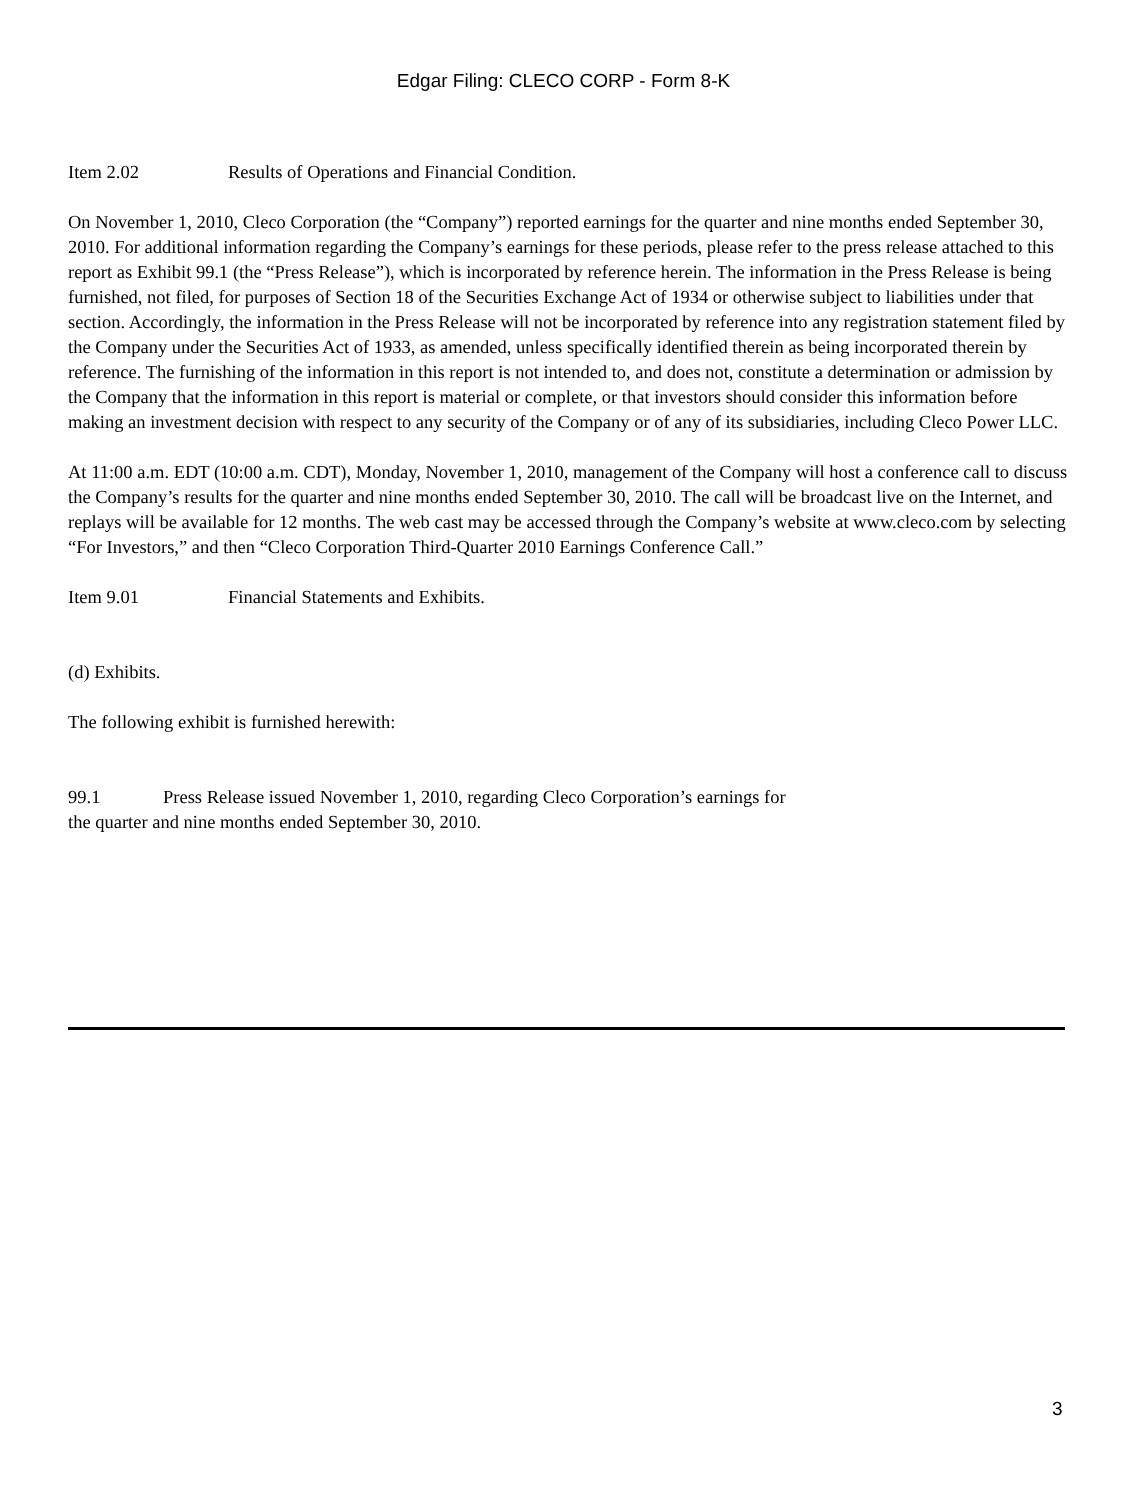Edgar Filing: CLECO CORP - Form 8-K
Item 2.02 Results of Operations and Financial Condition.
On November 1, 2010, Cleco Corporation (the “Company”) reported earnings for the quarter and nine months ended September 30, 2010. For additional information regarding the Company’s earnings for these periods, please refer to the press release attached to this report as Exhibit 99.1 (the “Press Release”), which is incorporated by reference herein. The information in the Press Release is being furnished, not filed, for purposes of Section 18 of the Securities Exchange Act of 1934 or otherwise subject to liabilities under that section. Accordingly, the information in the Press Release will not be incorporated by reference into any registration statement filed by the Company under the Securities Act of 1933, as amended, unless specifically identified therein as being incorporated therein by reference. The furnishing of the information in this report is not intended to, and does not, constitute a determination or admission by the Company that the information in this report is material or complete, or that investors should consider this information before making an investment decision with respect to any security of the Company or of any of its subsidiaries, including Cleco Power LLC.
At 11:00 a.m. EDT (10:00 a.m. CDT), Monday, November 1, 2010, management of the Company will host a conference call to discuss the Company’s results for the quarter and nine months ended September 30, 2010. The call will be broadcast live on the Internet, and replays will be available for 12 months. The web cast may be accessed through the Company’s website at www.cleco.com by selecting “For Investors,” and then “Cleco Corporation Third-Quarter 2010 Earnings Conference Call.”
Item 9.01 Financial Statements and Exhibits.
(d) Exhibits.
The following exhibit is furnished herewith:
99.1 Press Release issued November 1, 2010, regarding Cleco Corporation’s earnings for
the quarter and nine months ended September 30, 2010.
3